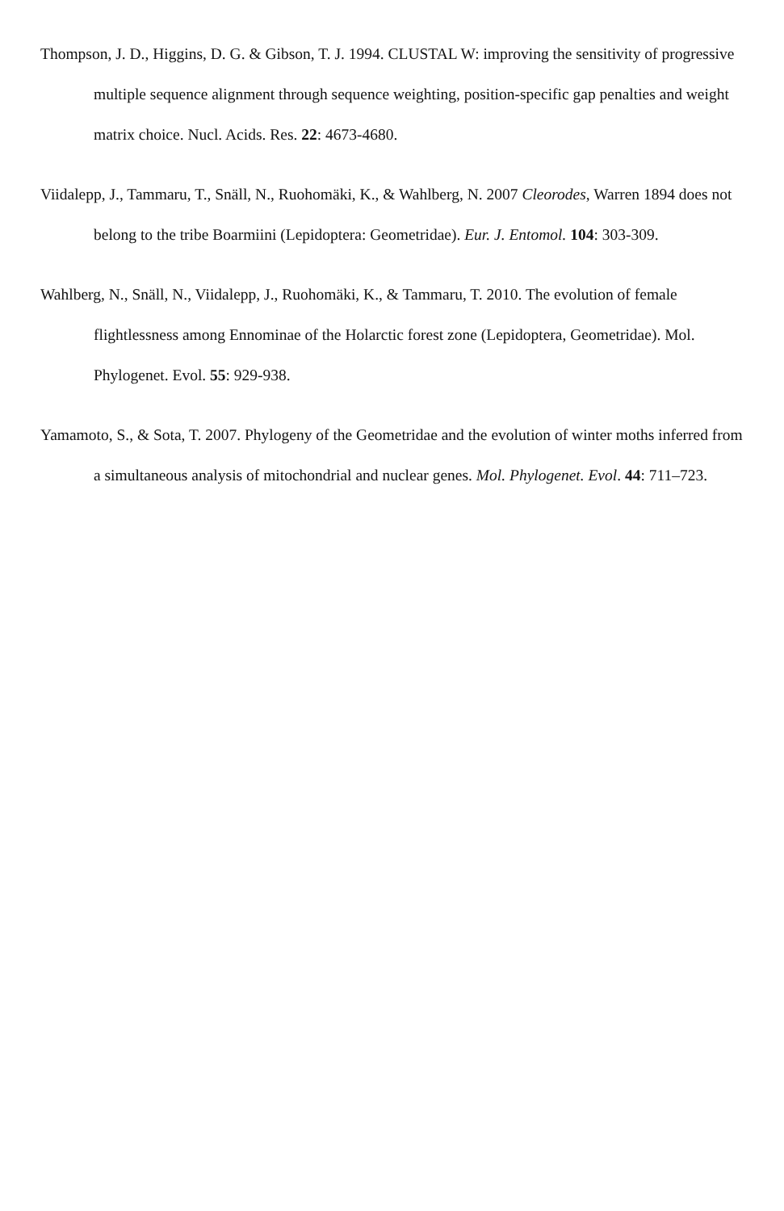Thompson, J. D., Higgins, D. G. & Gibson, T. J. 1994. CLUSTAL W: improving the sensitivity of progressive multiple sequence alignment through sequence weighting, position-specific gap penalties and weight matrix choice. Nucl. Acids. Res. 22: 4673-4680.
Viidalepp, J., Tammaru, T., Snäll, N., Ruohomäki, K., & Wahlberg, N. 2007 Cleorodes, Warren 1894 does not belong to the tribe Boarmiini (Lepidoptera: Geometridae). Eur. J. Entomol. 104: 303-309.
Wahlberg, N., Snäll, N., Viidalepp, J., Ruohomäki, K., & Tammaru, T. 2010. The evolution of female flightlessness among Ennominae of the Holarctic forest zone (Lepidoptera, Geometridae). Mol. Phylogenet. Evol. 55: 929-938.
Yamamoto, S., & Sota, T. 2007. Phylogeny of the Geometridae and the evolution of winter moths inferred from a simultaneous analysis of mitochondrial and nuclear genes. Mol. Phylogenet. Evol. 44: 711–723.